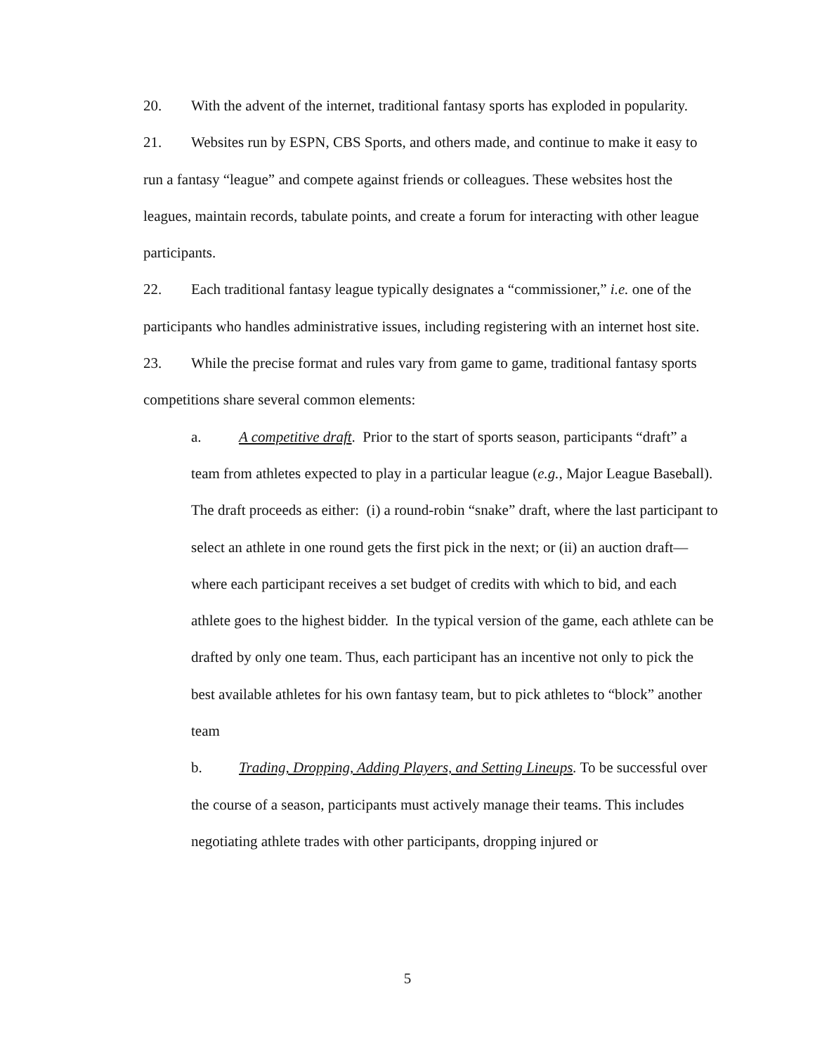20. With the advent of the internet, traditional fantasy sports has exploded in popularity.
21. Websites run by ESPN, CBS Sports, and others made, and continue to make it easy to run a fantasy “league” and compete against friends or colleagues. These websites host the leagues, maintain records, tabulate points, and create a forum for interacting with other league participants.
22. Each traditional fantasy league typically designates a “commissioner,” i.e. one of the participants who handles administrative issues, including registering with an internet host site.
23. While the precise format and rules vary from game to game, traditional fantasy sports competitions share several common elements:
a. A competitive draft. Prior to the start of sports season, participants “draft” a team from athletes expected to play in a particular league (e.g., Major League Baseball). The draft proceeds as either: (i) a round-robin “snake” draft, where the last participant to select an athlete in one round gets the first pick in the next; or (ii) an auction draft—where each participant receives a set budget of credits with which to bid, and each athlete goes to the highest bidder. In the typical version of the game, each athlete can be drafted by only one team. Thus, each participant has an incentive not only to pick the best available athletes for his own fantasy team, but to pick athletes to “block” another team
b. Trading, Dropping, Adding Players, and Setting Lineups. To be successful over the course of a season, participants must actively manage their teams. This includes negotiating athlete trades with other participants, dropping injured or
5